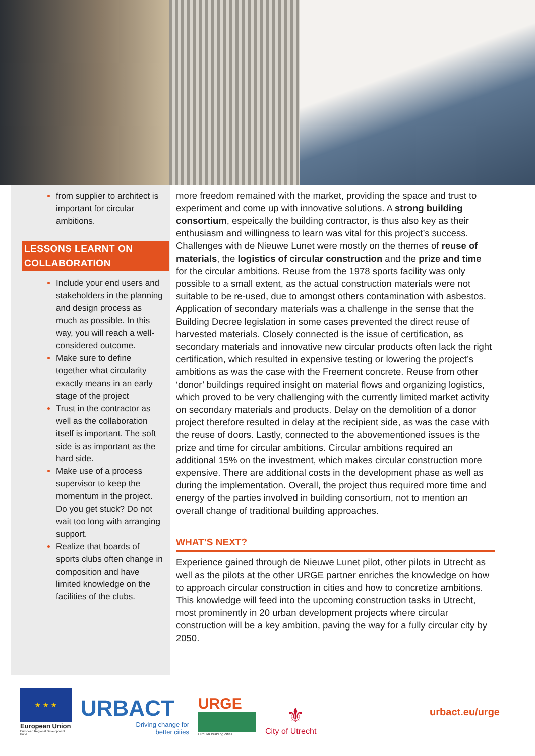from supplier to architect is important for circular ambitions.
LESSONS LEARNT ON COLLABORATION
Include your end users and stakeholders in the planning and design process as much as possible. In this way, you will reach a well-considered outcome.
Make sure to define together what circularity exactly means in an early stage of the project
Trust in the contractor as well as the collaboration itself is important. The soft side is as important as the hard side.
Make use of a process supervisor to keep the momentum in the project. Do you get stuck? Do not wait too long with arranging support.
Realize that boards of sports clubs often change in composition and have limited knowledge on the facilities of the clubs.
more freedom remained with the market, providing the space and trust to experiment and come up with innovative solutions. A strong building consortium, espeically the building contractor, is thus also key as their enthusiasm and willingness to learn was vital for this project’s success. Challenges with de Nieuwe Lunet were mostly on the themes of reuse of materials, the logistics of circular construction and the prize and time for the circular ambitions. Reuse from the 1978 sports facility was only possible to a small extent, as the actual construction materials were not suitable to be re-used, due to amongst others contamination with asbestos. Application of secondary materials was a challenge in the sense that the Building Decree legislation in some cases prevented the direct reuse of harvested materials. Closely connected is the issue of certification, as secondary materials and innovative new circular products often lack the right certification, which resulted in expensive testing or lowering the project’s ambitions as was the case with the Freement concrete. Reuse from other ‘donor’ buildings required insight on material flows and organizing logistics, which proved to be very challenging with the currently limited market activity on secondary materials and products. Delay on the demolition of a donor project therefore resulted in delay at the recipient side, as was the case with the reuse of doors. Lastly, connected to the abovementioned issues is the prize and time for circular ambitions. Circular ambitions required an additional 15% on the investment, which makes circular construction more expensive. There are additional costs in the development phase as well as during the implementation. Overall, the project thus required more time and energy of the parties involved in building consortium, not to mention an overall change of traditional building approaches.
WHAT’S NEXT?
Experience gained through de Nieuwe Lunet pilot, other pilots in Utrecht as well as the pilots at the other URGE partner enriches the knowledge on how to approach circular construction in cities and how to concretize ambitions. This knowledge will feed into the upcoming construction tasks in Utrecht, most prominently in 20 urban development projects where circular construction will be a key ambition, paving the way for a fully circular city by 2050.
★ ★ ★
European Union
European Regional Development Fund
URBACT
Driving change for
better cities
URGE
Circular building cities
⚜
City of Utrecht
urbact.eu/urge